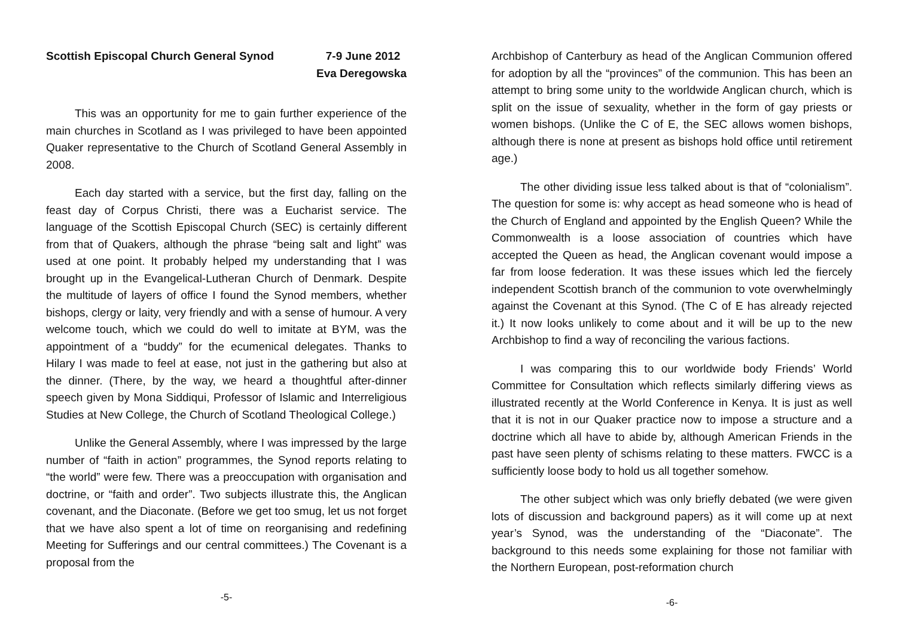Scottish Episcopal Church General Synod 7-9 June 2012
Eva Deregowska
This was an opportunity for me to gain further experience of the main churches in Scotland as I was privileged to have been appointed Quaker representative to the Church of Scotland General Assembly in 2008.
Each day started with a service, but the first day, falling on the feast day of Corpus Christi, there was a Eucharist service. The language of the Scottish Episcopal Church (SEC) is certainly different from that of Quakers, although the phrase “being salt and light” was used at one point. It probably helped my understanding that I was brought up in the Evangelical-Lutheran Church of Denmark. Despite the multitude of layers of office I found the Synod members, whether bishops, clergy or laity, very friendly and with a sense of humour. A very welcome touch, which we could do well to imitate at BYM, was the appointment of a “buddy” for the ecumenical delegates. Thanks to Hilary I was made to feel at ease, not just in the gathering but also at the dinner. (There, by the way, we heard a thoughtful after-dinner speech given by Mona Siddiqui, Professor of Islamic and Interreligious Studies at New College, the Church of Scotland Theological College.)
Unlike the General Assembly, where I was impressed by the large number of “faith in action” programmes, the Synod reports relating to “the world” were few. There was a preoccupation with organisation and doctrine, or “faith and order”. Two subjects illustrate this, the Anglican covenant, and the Diaconate. (Before we get too smug, let us not forget that we have also spent a lot of time on reorganising and redefining Meeting for Sufferings and our central committees.) The Covenant is a proposal from the
-5-
Archbishop of Canterbury as head of the Anglican Communion offered for adoption by all the “provinces” of the communion. This has been an attempt to bring some unity to the worldwide Anglican church, which is split on the issue of sexuality, whether in the form of gay priests or women bishops. (Unlike the C of E, the SEC allows women bishops, although there is none at present as bishops hold office until retirement age.)
The other dividing issue less talked about is that of “colonialism”. The question for some is: why accept as head someone who is head of the Church of England and appointed by the English Queen? While the Commonwealth is a loose association of countries which have accepted the Queen as head, the Anglican covenant would impose a far from loose federation. It was these issues which led the fiercely independent Scottish branch of the communion to vote overwhelmingly against the Covenant at this Synod. (The C of E has already rejected it.) It now looks unlikely to come about and it will be up to the new Archbishop to find a way of reconciling the various factions.
I was comparing this to our worldwide body Friends’ World Committee for Consultation which reflects similarly differing views as illustrated recently at the World Conference in Kenya. It is just as well that it is not in our Quaker practice now to impose a structure and a doctrine which all have to abide by, although American Friends in the past have seen plenty of schisms relating to these matters. FWCC is a sufficiently loose body to hold us all together somehow.
The other subject which was only briefly debated (we were given lots of discussion and background papers) as it will come up at next year’s Synod, was the understanding of the “Diaconate”. The background to this needs some explaining for those not familiar with the Northern European, post-reformation church
-6-